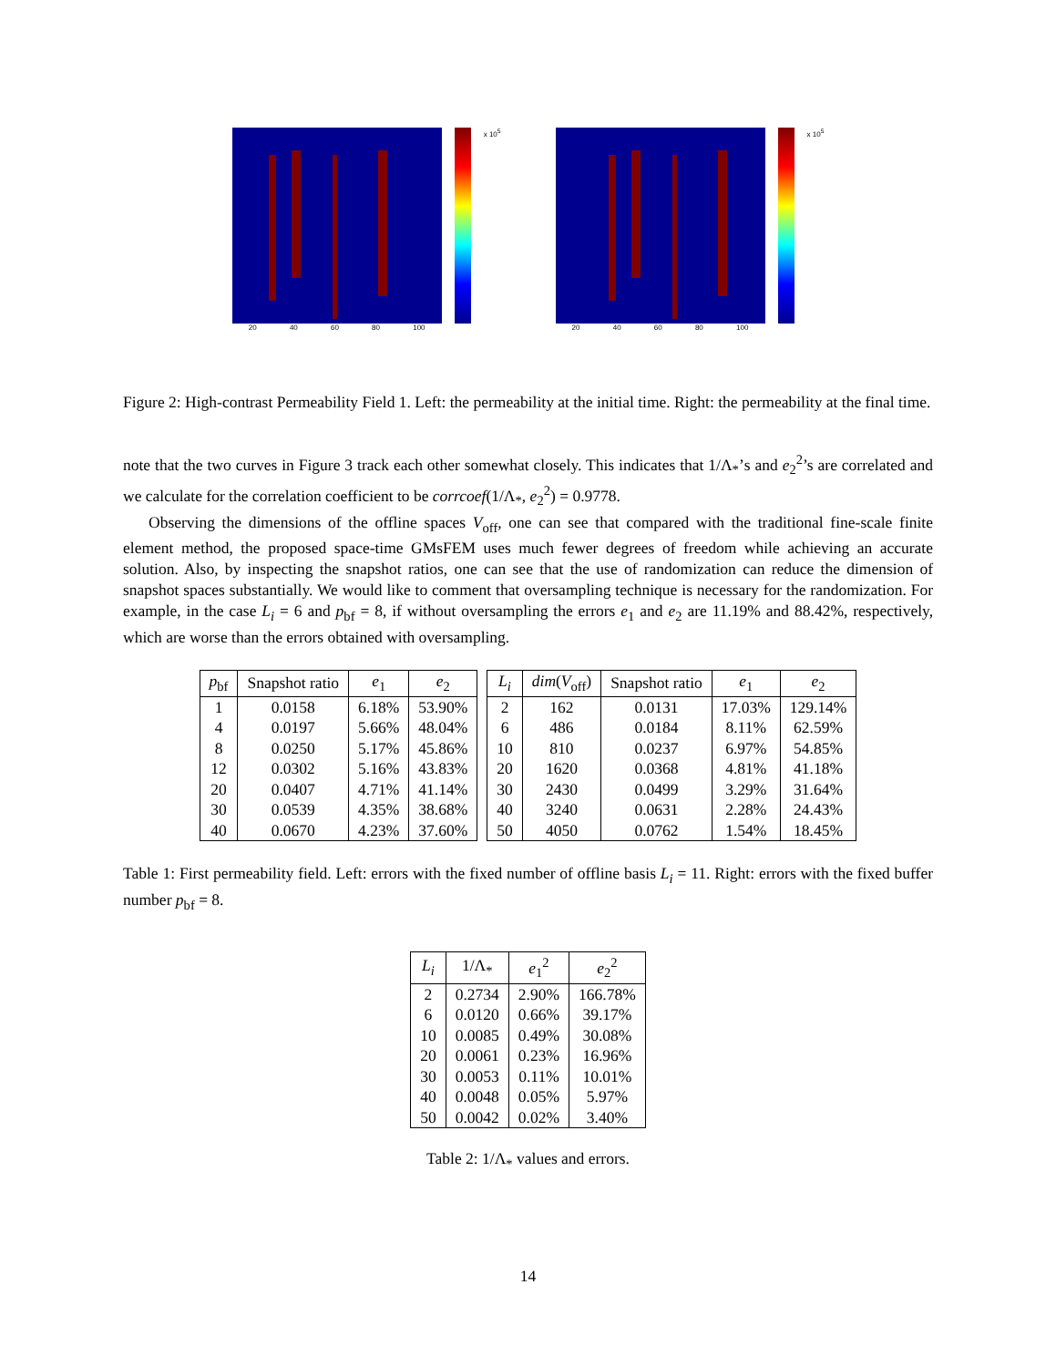20 40 60 80 100 x 10<sup>5</sup> 20 40 60 80 100 x 10<sup>5</sup>
Figure 2: High-contrast Permeability Field 1. Left: the permeability at the initial time. Right: the permeability at the final time.
note that the two curves in Figure 3 track each other somewhat closely. This indicates that 1/Λ<sub>*</sub>’s and e<sub>2</sub><sup>2</sup>’s are correlated and we calculate for the correlation coefficient to be corrcoef(1/Λ<sub>*</sub>, e<sub>2</sub><sup>2</sup>) = 0.9778.
Observing the dimensions of the offline spaces V<sub>off</sub>, one can see that compared with the traditional fine-scale finite element method, the proposed space-time GMsFEM uses much fewer degrees of freedom while achieving an accurate solution. Also, by inspecting the snapshot ratios, one can see that the use of randomization can reduce the dimension of snapshot spaces substantially. We would like to comment that oversampling technique is necessary for the randomization. For example, in the case L<sub>i</sub> = 6 and p<sub>bf</sub> = 8, if without oversampling the errors e<sub>1</sub> and e<sub>2</sub> are 11.19% and 88.42%, respectively, which are worse than the errors obtained with oversampling.
| p<sub>bf</sub> | Snapshot ratio | e<sub>1</sub> | e<sub>2</sub> |
| --- | --- | --- | --- |
| 1 | 0.0158 | 6.18% | 53.90% |
| 4 | 0.0197 | 5.66% | 48.04% |
| 8 | 0.0250 | 5.17% | 45.86% |
| 12 | 0.0302 | 5.16% | 43.83% |
| 20 | 0.0407 | 4.71% | 41.14% |
| 30 | 0.0539 | 4.35% | 38.68% |
| 40 | 0.0670 | 4.23% | 37.60% |
| L<sub>i</sub> | dim ( V<sub>off</sub>) | Snapshot ratio | e<sub>1</sub> | e<sub>2</sub> |
| --- | --- | --- | --- | --- |
| 2 | 162 | 0.0131 | 17.03% | 129.14% |
| 6 | 486 | 0.0184 | 8.11% | 62.59% |
| 10 | 810 | 0.0237 | 6.97% | 54.85% |
| 20 | 1620 | 0.0368 | 4.81% | 41.18% |
| 30 | 2430 | 0.0499 | 3.29% | 31.64% |
| 40 | 3240 | 0.0631 | 2.28% | 24.43% |
| 50 | 4050 | 0.0762 | 1.54% | 18.45% |
Table 1: First permeability field. Left: errors with the fixed number of offline basis L<sub>i</sub> = 11. Right: errors with the fixed buffer number p<sub>bf</sub> = 8.
| L<sub>i</sub> | 1/Λ<sub>*</sub> | e<sub>1</sub><sup>2</sup> | e<sub>2</sub><sup>2</sup> |
| --- | --- | --- | --- |
| 2 | 0.2734 | 2.90% | 166.78% |
| 6 | 0.0120 | 0.66% | 39.17% |
| 10 | 0.0085 | 0.49% | 30.08% |
| 20 | 0.0061 | 0.23% | 16.96% |
| 30 | 0.0053 | 0.11% | 10.01% |
| 40 | 0.0048 | 0.05% | 5.97% |
| 50 | 0.0042 | 0.02% | 3.40% |
Table 2: 1/Λ<sub>*</sub> values and errors.
14